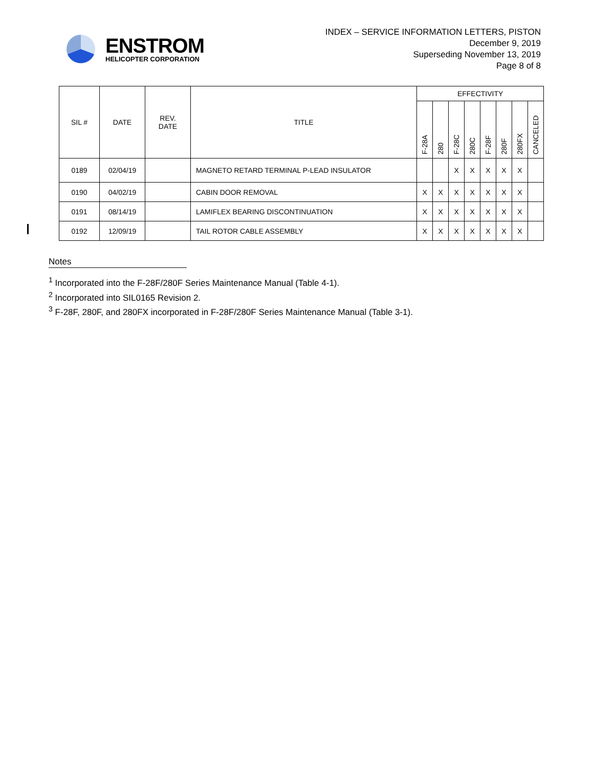ENSTROM
HELICOPTER CORPORATION
INDEX – SERVICE INFORMATION LETTERS, PISTON
December 9, 2019
Superseding November 13, 2019
Page 8 of 8
| SIL # | DATE | REV. DATE | TITLE | EFFECTIVITY | | | | | | | |
| --- | --- | --- | --- | --- | --- | --- | --- | --- | --- | --- | --- |
| | | | | F-28A | 280 | F-28C | 280C | F-28F | 280F | 280FX | CANCELED |
| 0189 | 02/04/19 | | MAGNETO RETARD TERMINAL P-LEAD INSULATOR | | | X | X | X | X | X | |
| 0190 | 04/02/19 | | CABIN DOOR REMOVAL | X | X | X | X | X | X | X | |
| 0191 | 08/14/19 | | LAMIFLEX BEARING DISCONTINUATION | X | X | X | X | X | X | X | |
| 0192 | 12/09/19 | | TAIL ROTOR CABLE ASSEMBLY | X | X | X | X | X | X | X | |
Notes
<sup>1</sup> Incorporated into the F-28F/280F Series Maintenance Manual (Table 4-1).
<sup>2</sup> Incorporated into SIL0165 Revision 2.
<sup>3</sup> F-28F, 280F, and 280FX incorporated in F-28F/280F Series Maintenance Manual (Table 3-1).